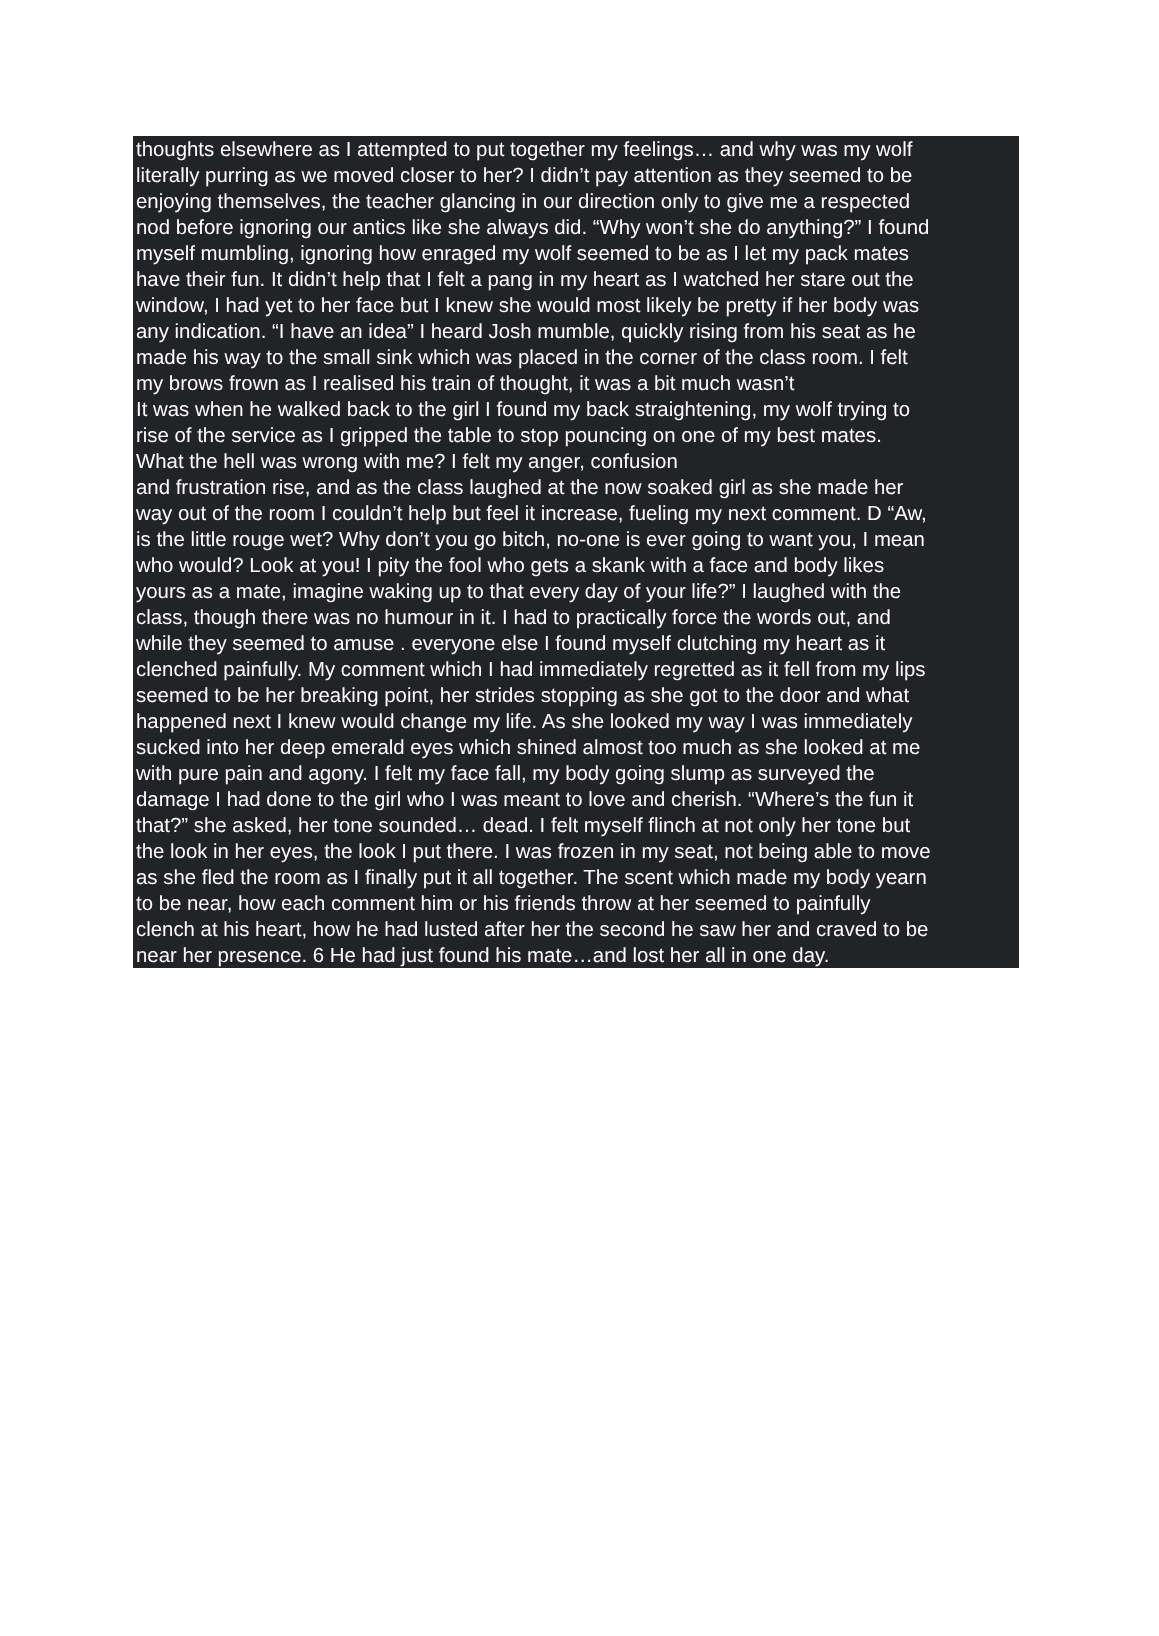thoughts elsewhere as I attempted to put together my feelings… and why was my wolf
literally purring as we moved closer to her? I didn’t pay attention as they seemed to be
enjoying themselves, the teacher glancing in our direction only to give me a respected
nod before ignoring our antics like she always did. “Why won’t she do anything?” I found
myself mumbling, ignoring how enraged my wolf seemed to be as I let my pack mates
have their fun. It didn’t help that I felt a pang in my heart as I watched her stare out the
window, I had yet to her face but I knew she would most likely be pretty if her body was
any indication. “I have an idea” I heard Josh mumble, quickly rising from his seat as he
made his way to the small sink which was placed in the corner of the class room. I felt
my brows frown as I realised his train of thought, it was a bit much wasn’t
It was when he walked back to the girl I found my back straightening, my wolf trying to
rise of the service as I gripped the table to stop pouncing on one of my best mates.
What the hell was wrong with me? I felt my anger, confusion
and frustration rise, and as the class laughed at the now soaked girl as she made her
way out of the room I couldn’t help but feel it increase, fueling my next comment. D “Aw,
is the little rouge wet? Why don’t you go bitch, no-one is ever going to want you, I mean
who would? Look at you! I pity the fool who gets a skank with a face and body likes
yours as a mate, imagine waking up to that every day of your life?” I laughed with the
class, though there was no humour in it. I had to practically force the words out, and
while they seemed to amuse . everyone else I found myself clutching my heart as it
clenched painfully. My comment which I had immediately regretted as it fell from my lips
seemed to be her breaking point, her strides stopping as she got to the door and what
happened next I knew would change my life. As she looked my way I was immediately
sucked into her deep emerald eyes which shined almost too much as she looked at me
with pure pain and agony. I felt my face fall, my body going slump as surveyed the
damage I had done to the girl who I was meant to love and cherish. “Where’s the fun it
that?” she asked, her tone sounded… dead. I felt myself flinch at not only her tone but
the look in her eyes, the look I put there. I was frozen in my seat, not being able to move
as she fled the room as I finally put it all together. The scent which made my body yearn
to be near, how each comment him or his friends throw at her seemed to painfully
clench at his heart, how he had lusted after her the second he saw her and craved to be
near her presence. 6 He had just found his mate…and lost her all in one day.